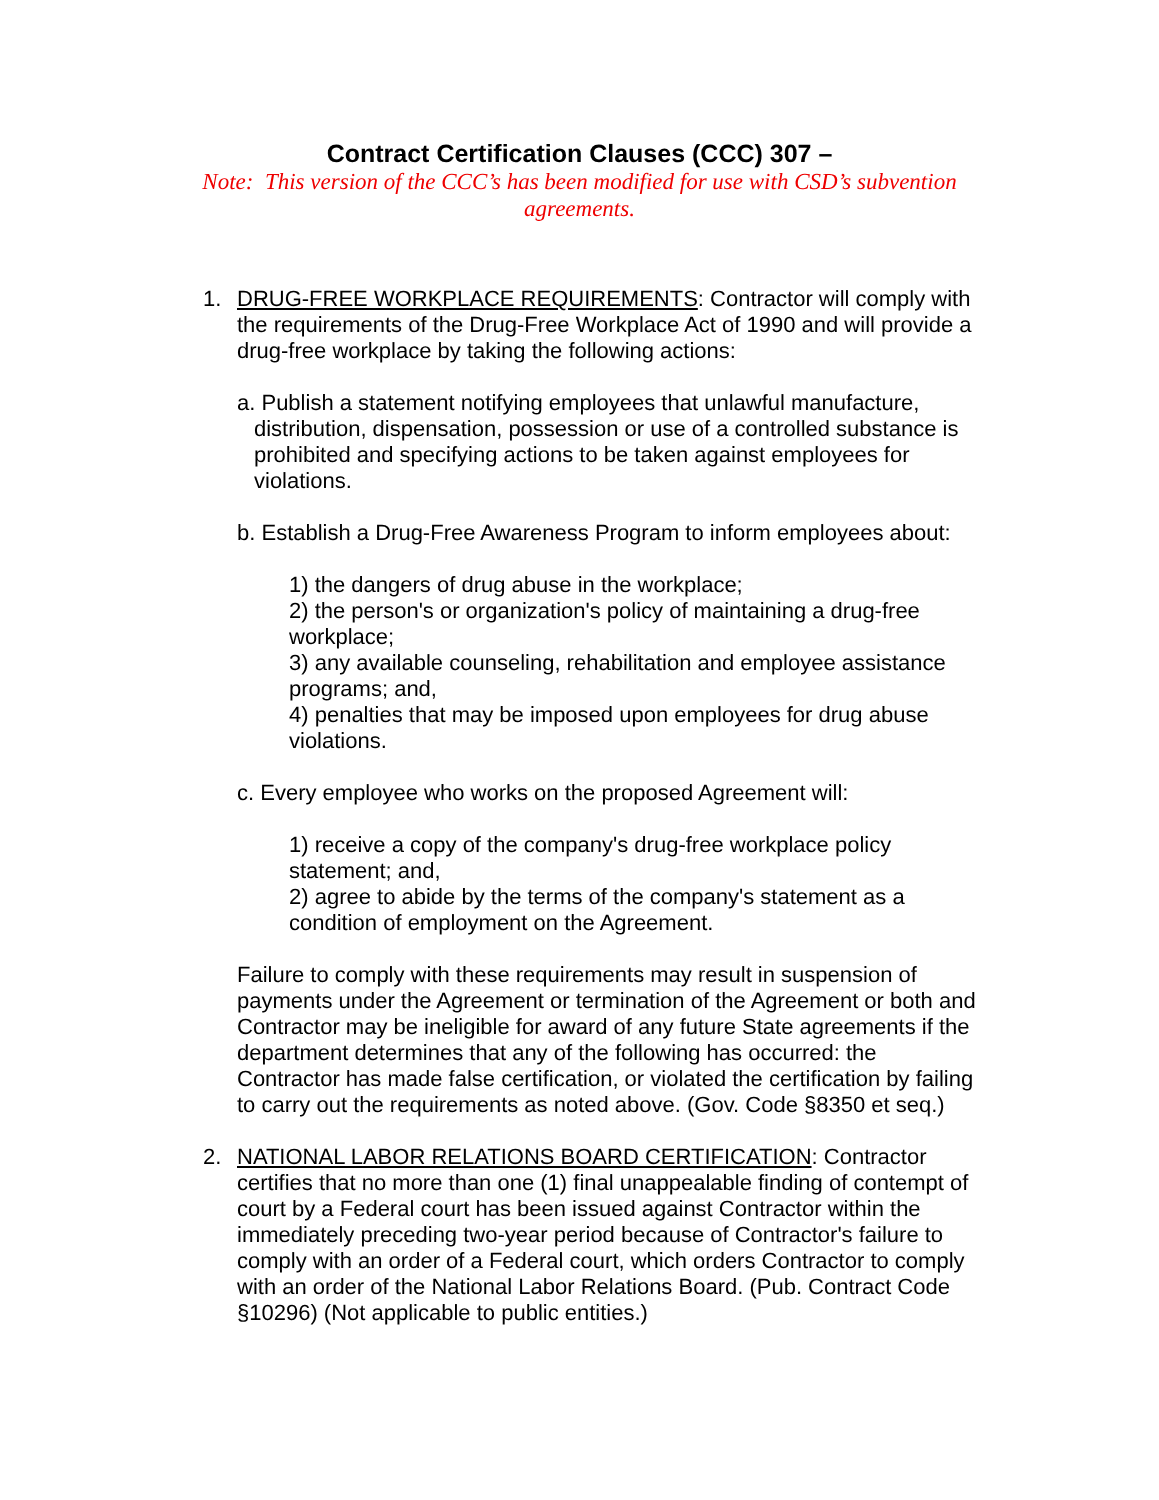Contract Certification Clauses (CCC) 307 –
Note: This version of the CCC’s has been modified for use with CSD’s subvention agreements.
1. DRUG-FREE WORKPLACE REQUIREMENTS: Contractor will comply with the requirements of the Drug-Free Workplace Act of 1990 and will provide a drug-free workplace by taking the following actions:
a. Publish a statement notifying employees that unlawful manufacture, distribution, dispensation, possession or use of a controlled substance is prohibited and specifying actions to be taken against employees for violations.
b. Establish a Drug-Free Awareness Program to inform employees about:
1) the dangers of drug abuse in the workplace;
2) the person's or organization's policy of maintaining a drug-free workplace;
3) any available counseling, rehabilitation and employee assistance programs; and,
4) penalties that may be imposed upon employees for drug abuse violations.
c. Every employee who works on the proposed Agreement will:
1) receive a copy of the company's drug-free workplace policy statement; and,
2) agree to abide by the terms of the company's statement as a condition of employment on the Agreement.
Failure to comply with these requirements may result in suspension of payments under the Agreement or termination of the Agreement or both and Contractor may be ineligible for award of any future State agreements if the department determines that any of the following has occurred: the Contractor has made false certification, or violated the certification by failing to carry out the requirements as noted above. (Gov. Code §8350 et seq.)
2. NATIONAL LABOR RELATIONS BOARD CERTIFICATION: Contractor certifies that no more than one (1) final unappealable finding of contempt of court by a Federal court has been issued against Contractor within the immediately preceding two-year period because of Contractor's failure to comply with an order of a Federal court, which orders Contractor to comply with an order of the National Labor Relations Board. (Pub. Contract Code §10296) (Not applicable to public entities.)